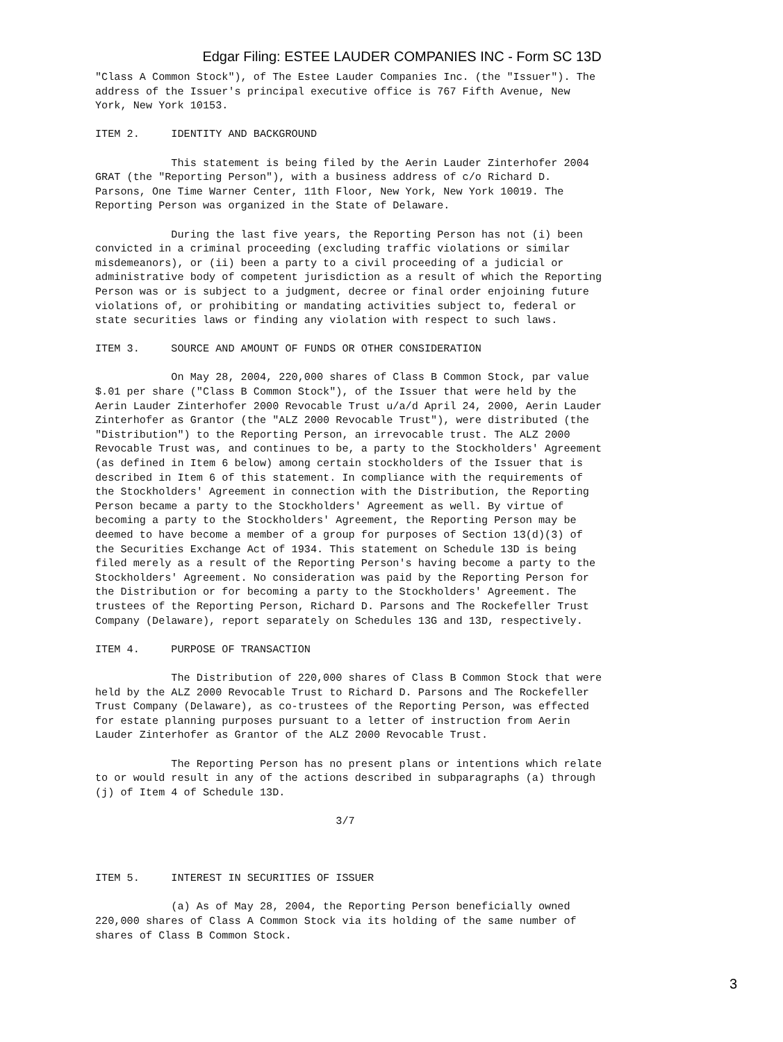Edgar Filing: ESTEE LAUDER COMPANIES INC - Form SC 13D
"Class A Common Stock"), of The Estee Lauder Companies Inc. (the "Issuer"). The
address of the Issuer's principal executive office is 767 Fifth Avenue, New
York, New York 10153.

ITEM 2.     IDENTITY AND BACKGROUND

            This statement is being filed by the Aerin Lauder Zinterhofer 2004
GRAT (the "Reporting Person"), with a business address of c/o Richard D.
Parsons, One Time Warner Center, 11th Floor, New York, New York 10019. The
Reporting Person was organized in the State of Delaware.

            During the last five years, the Reporting Person has not (i) been
convicted in a criminal proceeding (excluding traffic violations or similar
misdemeanors), or (ii) been a party to a civil proceeding of a judicial or
administrative body of competent jurisdiction as a result of which the Reporting
Person was or is subject to a judgment, decree or final order enjoining future
violations of, or prohibiting or mandating activities subject to, federal or
state securities laws or finding any violation with respect to such laws.

ITEM 3.     SOURCE AND AMOUNT OF FUNDS OR OTHER CONSIDERATION

            On May 28, 2004, 220,000 shares of Class B Common Stock, par value
$.01 per share ("Class B Common Stock"), of the Issuer that were held by the
Aerin Lauder Zinterhofer 2000 Revocable Trust u/a/d April 24, 2000, Aerin Lauder
Zinterhofer as Grantor (the "ALZ 2000 Revocable Trust"), were distributed (the
"Distribution") to the Reporting Person, an irrevocable trust. The ALZ 2000
Revocable Trust was, and continues to be, a party to the Stockholders' Agreement
(as defined in Item 6 below) among certain stockholders of the Issuer that is
described in Item 6 of this statement. In compliance with the requirements of
the Stockholders' Agreement in connection with the Distribution, the Reporting
Person became a party to the Stockholders' Agreement as well. By virtue of
becoming a party to the Stockholders' Agreement, the Reporting Person may be
deemed to have become a member of a group for purposes of Section 13(d)(3) of
the Securities Exchange Act of 1934. This statement on Schedule 13D is being
filed merely as a result of the Reporting Person's having become a party to the
Stockholders' Agreement. No consideration was paid by the Reporting Person for
the Distribution or for becoming a party to the Stockholders' Agreement. The
trustees of the Reporting Person, Richard D. Parsons and The Rockefeller Trust
Company (Delaware), report separately on Schedules 13G and 13D, respectively.

ITEM 4.     PURPOSE OF TRANSACTION

            The Distribution of 220,000 shares of Class B Common Stock that were
held by the ALZ 2000 Revocable Trust to Richard D. Parsons and The Rockefeller
Trust Company (Delaware), as co-trustees of the Reporting Person, was effected
for estate planning purposes pursuant to a letter of instruction from Aerin
Lauder Zinterhofer as Grantor of the ALZ 2000 Revocable Trust.

            The Reporting Person has no present plans or intentions which relate
to or would result in any of the actions described in subparagraphs (a) through
(j) of Item 4 of Schedule 13D.

                                      3/7



ITEM 5.     INTEREST IN SECURITIES OF ISSUER

            (a) As of May 28, 2004, the Reporting Person beneficially owned
220,000 shares of Class A Common Stock via its holding of the same number of
shares of Class B Common Stock.
3